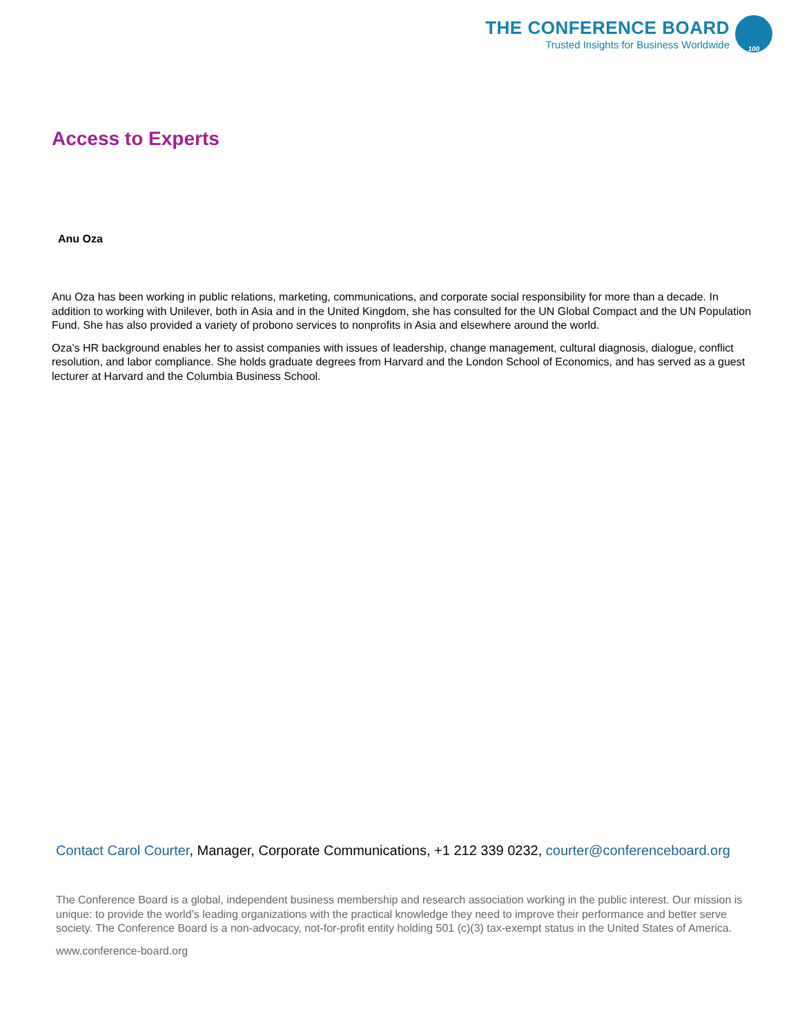THE CONFERENCE BOARD
Trusted Insights for Business Worldwide
100
Access to Experts
Anu Oza
Anu Oza has been working in public relations, marketing, communications, and corporate social responsibility for more than a decade. In addition to working with Unilever, both in Asia and in the United Kingdom, she has consulted for the UN Global Compact and the UN Population Fund. She has also provided a variety of probono services to nonprofits in Asia and elsewhere around the world.
Oza’s HR background enables her to assist companies with issues of leadership, change management, cultural diagnosis, dialogue, conflict resolution, and labor compliance. She holds graduate degrees from Harvard and the London School of Economics, and has served as a guest lecturer at Harvard and the Columbia Business School.
Contact Carol Courter, Manager, Corporate Communications, +1 212 339 0232, courter@conferenceboard.org
The Conference Board is a global, independent business membership and research association working in the public interest. Our mission is unique: to provide the world’s leading organizations with the practical knowledge they need to improve their performance and better serve society. The Conference Board is a non-advocacy, not-for-profit entity holding 501 (c)(3) tax-exempt status in the United States of America.
www.conference-board.org